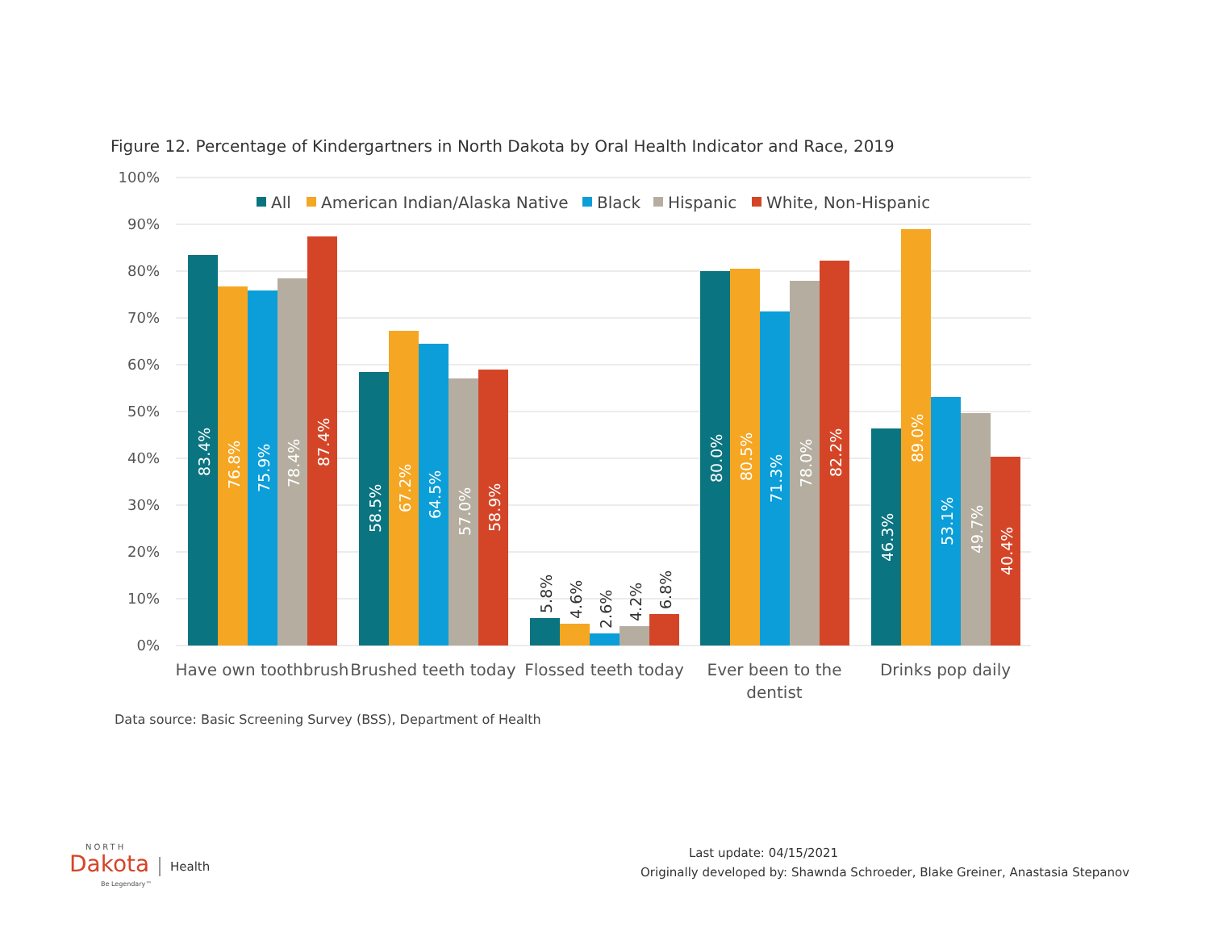Figure 12. Percentage of Kindergartners in North Dakota by Oral Health Indicator and Race, 2019
100%
90%
80%
70%
60%
50%
40%
30%
20%
10%
0%
All
American Indian/Alaska Native
Black
Hispanic
White, Non-Hispanic
83.4%
76.8%
75.9%
78.4%
87.4%
58.5%
67.2%
64.5%
57.0%
58.9%
80.0%
80.5%
71.3%
78.0%
82.2%
46.3%
89.0%
53.1%
49.7%
40.4%
5.8%
4.6%
2.6%
4.2%
6.8%
Have own toothbrush
Brushed teeth today
Flossed teeth today
Ever been to the
dentist
Drinks pop daily
Data source: Basic Screening Survey (BSS), Department of Health
NORTH
Dakota
Be Legendary™
Health
Last update: 04/15/2021
Originally developed by: Shawnda Schroeder, Blake Greiner, Anastasia Stepanov